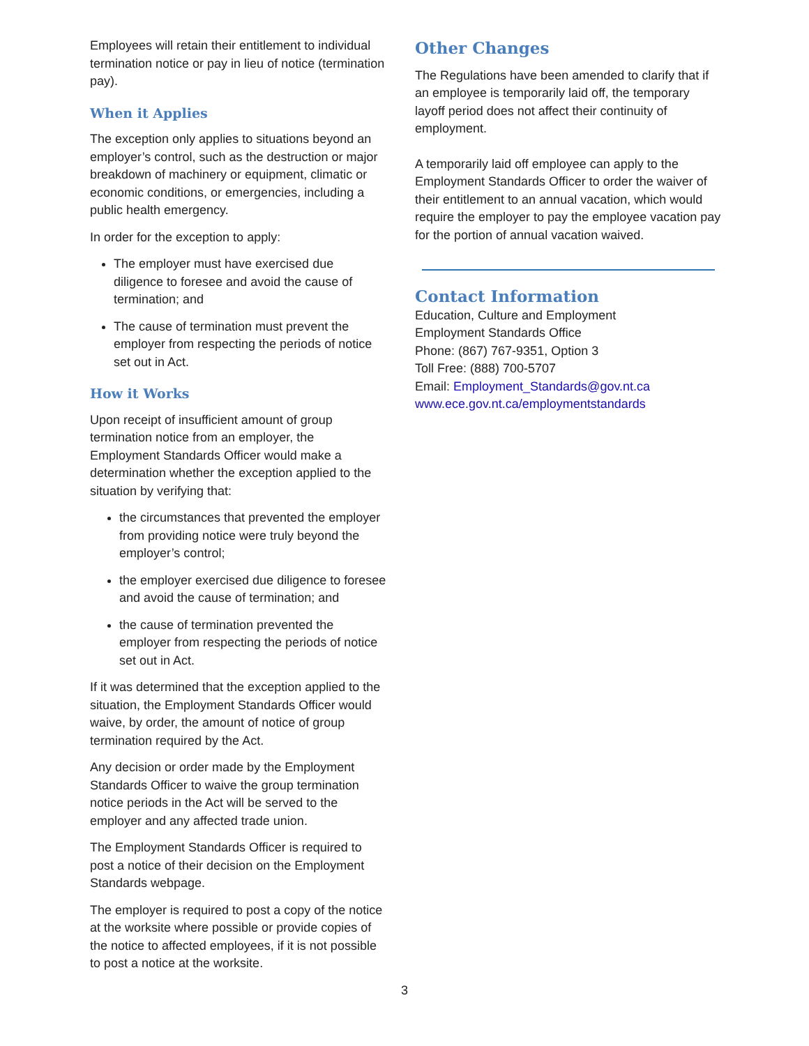Employees will retain their entitlement to individual termination notice or pay in lieu of notice (termination pay).
When it Applies
The exception only applies to situations beyond an employer’s control, such as the destruction or major breakdown of machinery or equipment, climatic or economic conditions, or emergencies, including a public health emergency.
In order for the exception to apply:
The employer must have exercised due diligence to foresee and avoid the cause of termination; and
The cause of termination must prevent the employer from respecting the periods of notice set out in Act.
How it Works
Upon receipt of insufficient amount of group termination notice from an employer, the Employment Standards Officer would make a determination whether the exception applied to the situation by verifying that:
the circumstances that prevented the employer from providing notice were truly beyond the employer’s control;
the employer exercised due diligence to foresee and avoid the cause of termination; and
the cause of termination prevented the employer from respecting the periods of notice set out in Act.
If it was determined that the exception applied to the situation, the Employment Standards Officer would waive, by order, the amount of notice of group termination required by the Act.
Any decision or order made by the Employment Standards Officer to waive the group termination notice periods in the Act will be served to the employer and any affected trade union.
The Employment Standards Officer is required to post a notice of their decision on the Employment Standards webpage.
The employer is required to post a copy of the notice at the worksite where possible or provide copies of the notice to affected employees, if it is not possible to post a notice at the worksite.
Other Changes
The Regulations have been amended to clarify that if an employee is temporarily laid off, the temporary layoff period does not affect their continuity of employment.
A temporarily laid off employee can apply to the Employment Standards Officer to order the waiver of their entitlement to an annual vacation, which would require the employer to pay the employee vacation pay for the portion of annual vacation waived.
Contact Information
Education, Culture and Employment
Employment Standards Office
Phone: (867) 767-9351, Option 3
Toll Free: (888) 700-5707
Email: Employment_Standards@gov.nt.ca
www.ece.gov.nt.ca/employmentstandards
3